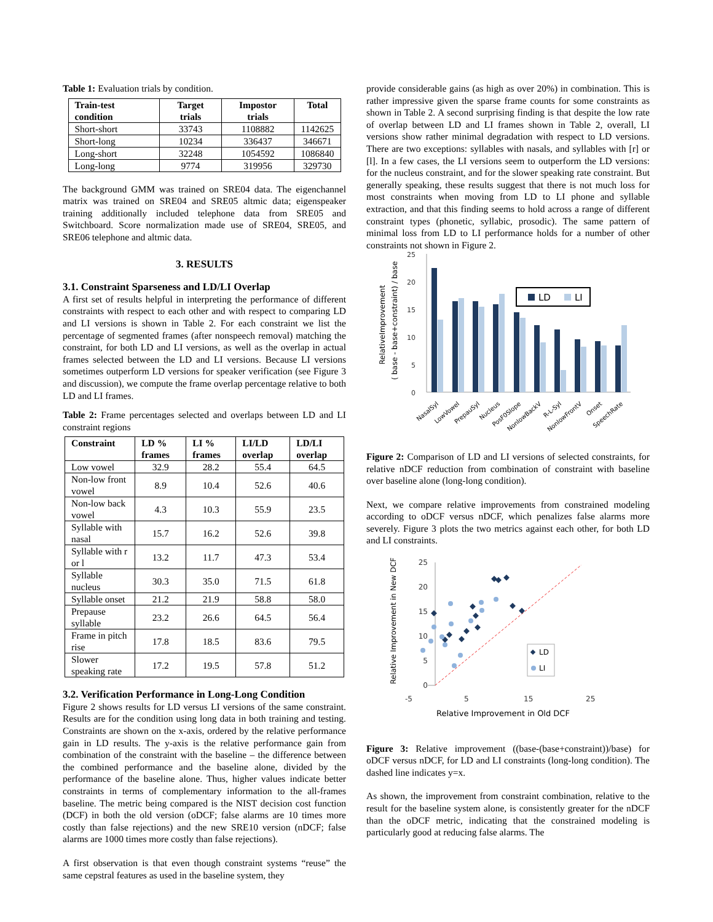Table 1: Evaluation trials by condition.
| Train-test condition | Target trials | Impostor trials | Total |
| --- | --- | --- | --- |
| Short-short | 33743 | 1108882 | 1142625 |
| Short-long | 10234 | 336437 | 346671 |
| Long-short | 32248 | 1054592 | 1086840 |
| Long-long | 9774 | 319956 | 329730 |
The background GMM was trained on SRE04 data. The eigenchannel matrix was trained on SRE04 and SRE05 altmic data; eigenspeaker training additionally included telephone data from SRE05 and Switchboard. Score normalization made use of SRE04, SRE05, and SRE06 telephone and altmic data.
3. RESULTS
3.1. Constraint Sparseness and LD/LI Overlap
A first set of results helpful in interpreting the performance of different constraints with respect to each other and with respect to comparing LD and LI versions is shown in Table 2. For each constraint we list the percentage of segmented frames (after nonspeech removal) matching the constraint, for both LD and LI versions, as well as the overlap in actual frames selected between the LD and LI versions. Because LI versions sometimes outperform LD versions for speaker verification (see Figure 3 and discussion), we compute the frame overlap percentage relative to both LD and LI frames.
Table 2: Frame percentages selected and overlaps between LD and LI constraint regions
| Constraint | LD % frames | LI % frames | LI/LD overlap | LD/LI overlap |
| --- | --- | --- | --- | --- |
| Low vowel | 32.9 | 28.2 | 55.4 | 64.5 |
| Non-low front vowel | 8.9 | 10.4 | 52.6 | 40.6 |
| Non-low back vowel | 4.3 | 10.3 | 55.9 | 23.5 |
| Syllable with nasal | 15.7 | 16.2 | 52.6 | 39.8 |
| Syllable with r or l | 13.2 | 11.7 | 47.3 | 53.4 |
| Syllable nucleus | 30.3 | 35.0 | 71.5 | 61.8 |
| Syllable onset | 21.2 | 21.9 | 58.8 | 58.0 |
| Prepause syllable | 23.2 | 26.6 | 64.5 | 56.4 |
| Frame in pitch rise | 17.8 | 18.5 | 83.6 | 79.5 |
| Slower speaking rate | 17.2 | 19.5 | 57.8 | 51.2 |
3.2. Verification Performance in Long-Long Condition
Figure 2 shows results for LD versus LI versions of the same constraint. Results are for the condition using long data in both training and testing. Constraints are shown on the x-axis, ordered by the relative performance gain in LD results. The y-axis is the relative performance gain from combination of the constraint with the baseline – the difference between the combined performance and the baseline alone, divided by the performance of the baseline alone. Thus, higher values indicate better constraints in terms of complementary information to the all-frames baseline. The metric being compared is the NIST decision cost function (DCF) in both the old version (oDCF; false alarms are 10 times more costly than false rejections) and the new SRE10 version (nDCF; false alarms are 1000 times more costly than false rejections).
A first observation is that even though constraint systems “reuse” the same cepstral features as used in the baseline system, they
provide considerable gains (as high as over 20%) in combination. This is rather impressive given the sparse frame counts for some constraints as shown in Table 2. A second surprising finding is that despite the low rate of overlap between LD and LI frames shown in Table 2, overall, LI versions show rather minimal degradation with respect to LD versions. There are two exceptions: syllables with nasals, and syllables with [r] or [l]. In a few cases, the LI versions seem to outperform the LD versions: for the nucleus constraint, and for the slower speaking rate constraint. But generally speaking, these results suggest that there is not much loss for most constraints when moving from LD to LI phone and syllable extraction, and that this finding seems to hold across a range of different constraint types (phonetic, syllabic, prosodic). The same pattern of minimal loss from LD to LI performance holds for a number of other constraints not shown in Figure 2.
25
20
15
10
5
0
LD
LI
RelativeImprovement
( base - base+constraint) / base
NasalSyl
LowVowel
PrepauSyl
Nucleus
PosF0Slope
NonlowBackV
R-L-Syl
NonlowFrontV
Onset
SpeechRate
Figure 2: Comparison of LD and LI versions of selected constraints, for relative nDCF reduction from combination of constraint with baseline over baseline alone (long-long condition).
Next, we compare relative improvements from constrained modeling according to oDCF versus nDCF, which penalizes false alarms more severely. Figure 3 plots the two metrics against each other, for both LD and LI constraints.
25
20
15
10
5
0
-5
5
15
25
LD
LI
Relative Improvement in New DCF
Relative Improvement in Old DCF
Figure 3: Relative improvement ((base-(base+constraint))/base) for oDCF versus nDCF, for LD and LI constraints (long-long condition). The dashed line indicates y=x.
As shown, the improvement from constraint combination, relative to the result for the baseline system alone, is consistently greater for the nDCF than the oDCF metric, indicating that the constrained modeling is particularly good at reducing false alarms. The